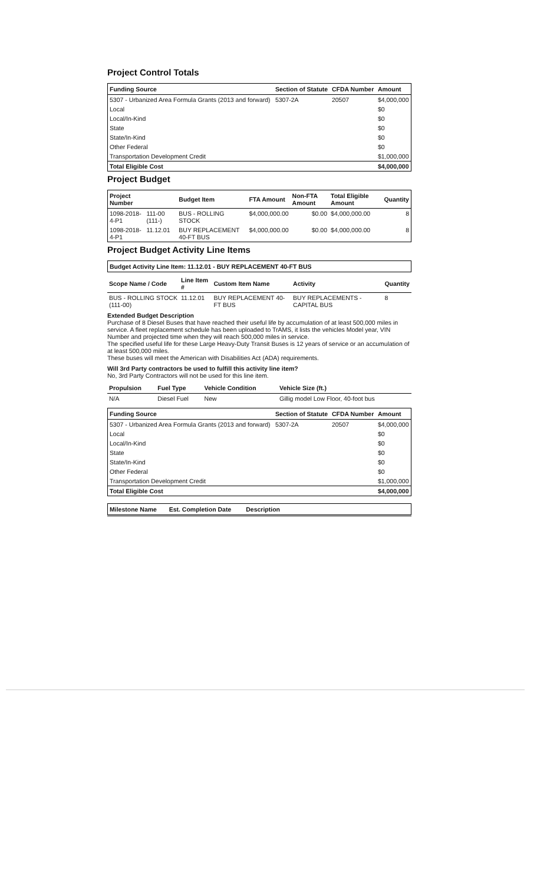Project Control Totals
| Funding Source | Section of Statute | CFDA Number | Amount |
| --- | --- | --- | --- |
| 5307 - Urbanized Area Formula Grants (2013 and forward) | 5307-2A | 20507 | $4,000,000 |
| Local | | | $0 |
| Local/In-Kind | | | $0 |
| State | | | $0 |
| State/In-Kind | | | $0 |
| Other Federal | | | $0 |
| Transportation Development Credit | | | $1,000,000 |
| Total Eligible Cost | | | $4,000,000 |
Project Budget
| Project Number | | Budget Item | FTA Amount | Non-FTA Amount | Total Eligible Amount | Quantity |
| --- | --- | --- | --- | --- | --- | --- |
| 1098-2018-4-P1 | 111-00 (111-) | BUS - ROLLING STOCK | $4,000,000.00 | $0.00 | $4,000,000.00 | 8 |
| 1098-2018-4-P1 | 11.12.01 | BUY REPLACEMENT 40-FT BUS | $4,000,000.00 | $0.00 | $4,000,000.00 | 8 |
Project Budget Activity Line Items
| Budget Activity Line Item: 11.12.01 - BUY REPLACEMENT 40-FT BUS |
| --- |
| Scope Name / Code | Line Item # | Custom Item Name | Activity | Quantity |
| --- | --- | --- | --- | --- |
| BUS - ROLLING STOCK (111-00) | 11.12.01 | BUY REPLACEMENT 40-FT BUS | BUY REPLACEMENTS - CAPITAL BUS | 8 |
Extended Budget Description
Purchase of 8 Diesel Buses that have reached their useful life by accumulation of at least 500,000 miles in service. A fleet replacement schedule has been uploaded to TrAMS, it lists the vehicles Model year, VIN Number and projected time when they will reach 500,000 miles in service.
The specified useful life for these Large Heavy-Duty Transit Buses is 12 years of service or an accumulation of at least 500,000 miles.
These buses will meet the American with Disabilities Act (ADA) requirements.
Will 3rd Party contractors be used to fulfill this activity line item?
No, 3rd Party Contractors will not be used for this line item.
| Propulsion | Fuel Type | Vehicle Condition | Vehicle Size (ft.) |
| --- | --- | --- | --- |
| N/A | Diesel Fuel | New | Gillig model Low Floor, 40-foot bus |
| Funding Source | Section of Statute | CFDA Number | Amount |
| --- | --- | --- | --- |
| 5307 - Urbanized Area Formula Grants (2013 and forward) | 5307-2A | 20507 | $4,000,000 |
| Local | | | $0 |
| Local/In-Kind | | | $0 |
| State | | | $0 |
| State/In-Kind | | | $0 |
| Other Federal | | | $0 |
| Transportation Development Credit | | | $1,000,000 |
| Total Eligible Cost | | | $4,000,000 |
| Milestone Name | Est. Completion Date | Description |
| --- | --- | --- |